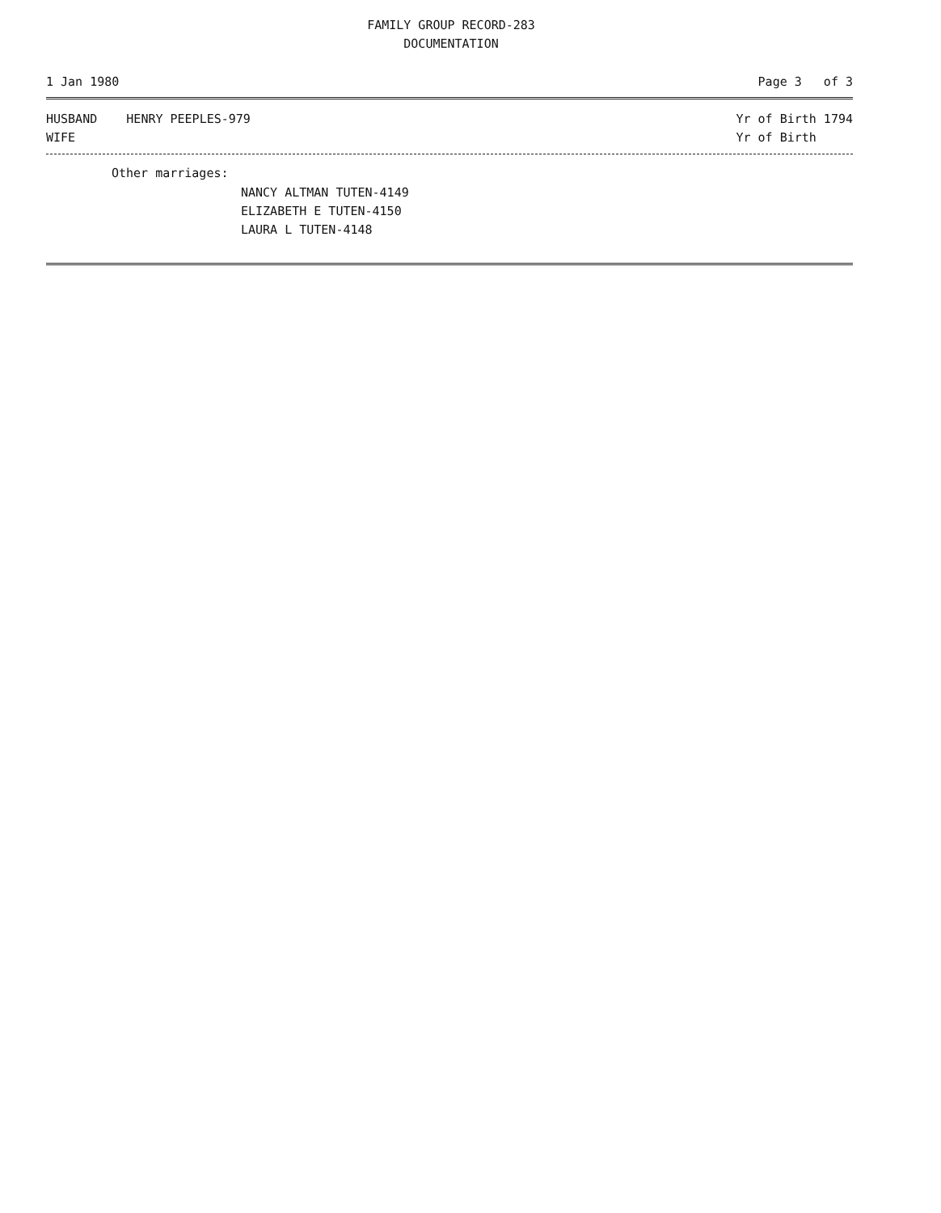FAMILY GROUP RECORD-283
DOCUMENTATION
1 Jan 1980 Page 3 of 3
HUSBAND HENRY PEEPLES-979 Yr of Birth 1794
WIFE Yr of Birth
Other marriages:
NANCY ALTMAN TUTEN-4149
ELIZABETH E TUTEN-4150
LAURA L TUTEN-4148